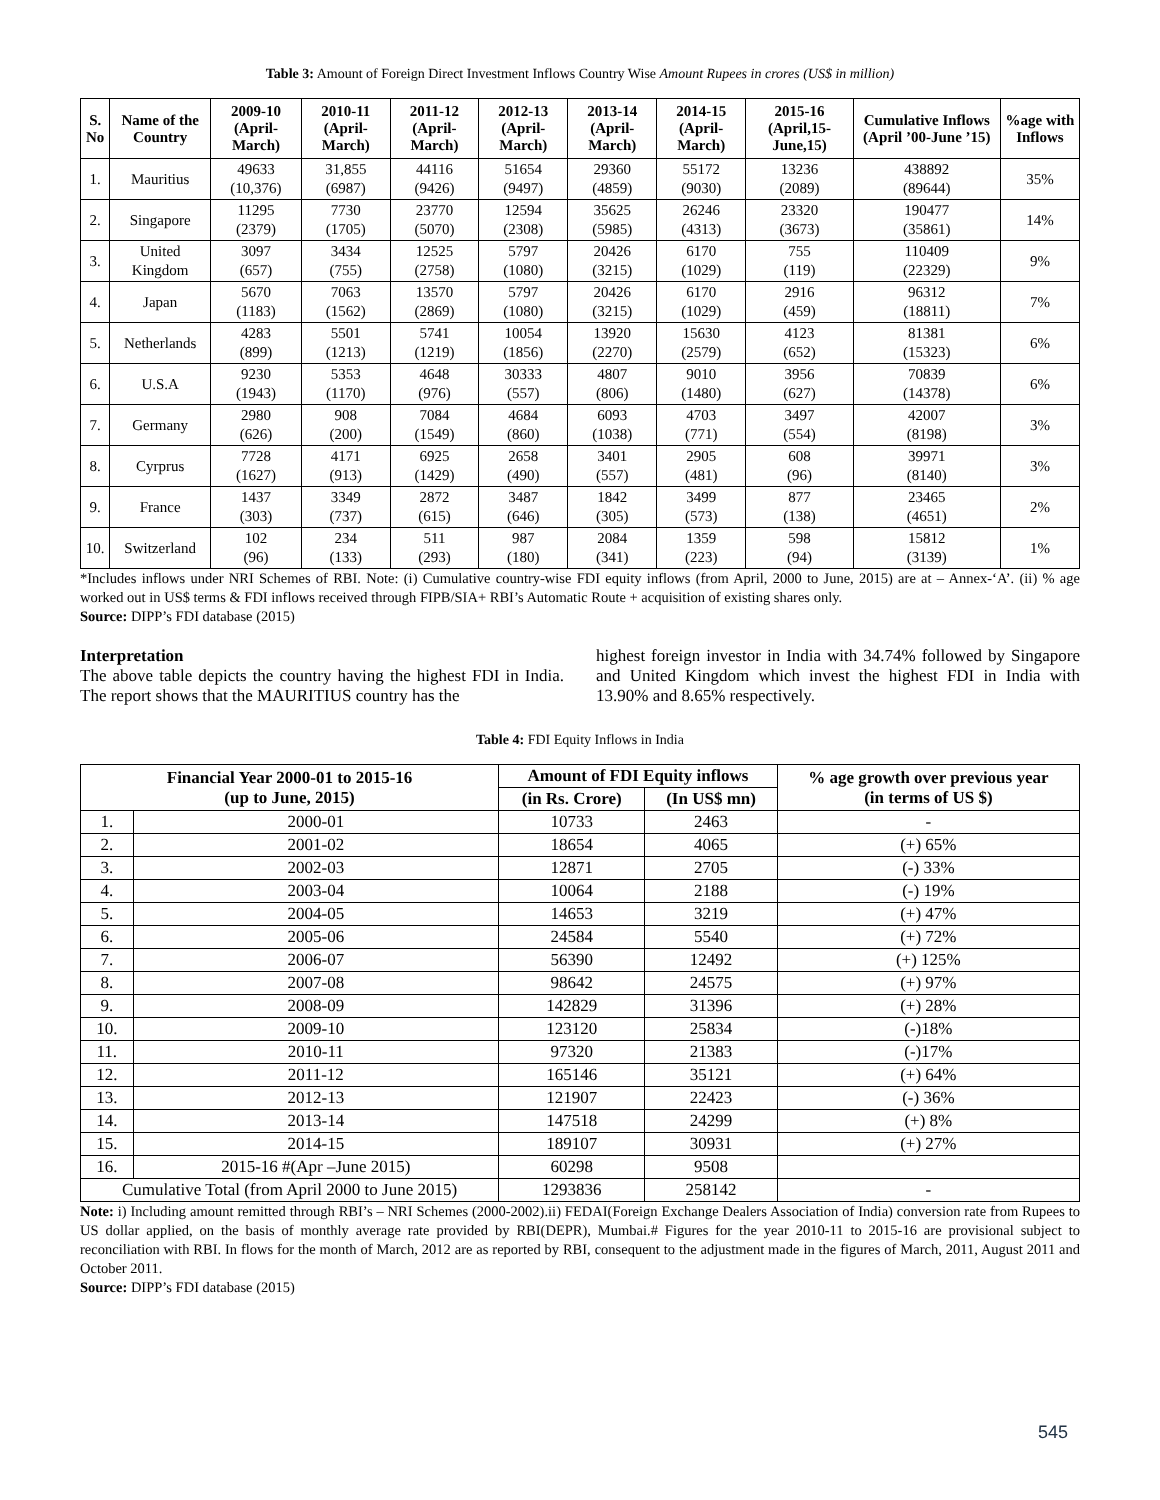Table 3: Amount of Foreign Direct Investment Inflows Country Wise Amount Rupees in crores (US$ in million)
| S. No | Name of the Country | 2009-10 (April-March) | 2010-11 (April-March) | 2011-12 (April-March) | 2012-13 (April-March) | 2013-14 (April-March) | 2014-15 (April-March) | 2015-16 (April,15-June,15) | Cumulative Inflows (April ’00-June ’15) | %age with Inflows |
| --- | --- | --- | --- | --- | --- | --- | --- | --- | --- | --- |
| 1. | Mauritius | 49633 (10,376) | 31,855 (6987) | 44116 (9426) | 51654 (9497) | 29360 (4859) | 55172 (9030) | 13236 (2089) | 438892 (89644) | 35% |
| 2. | Singapore | 11295 (2379) | 7730 (1705) | 23770 (5070) | 12594 (2308) | 35625 (5985) | 26246 (4313) | 23320 (3673) | 190477 (35861) | 14% |
| 3. | United Kingdom | 3097 (657) | 3434 (755) | 12525 (2758) | 5797 (1080) | 20426 (3215) | 6170 (1029) | 755 (119) | 110409 (22329) | 9% |
| 4. | Japan | 5670 (1183) | 7063 (1562) | 13570 (2869) | 5797 (1080) | 20426 (3215) | 6170 (1029) | 2916 (459) | 96312 (18811) | 7% |
| 5. | Netherlands | 4283 (899) | 5501 (1213) | 5741 (1219) | 10054 (1856) | 13920 (2270) | 15630 (2579) | 4123 (652) | 81381 (15323) | 6% |
| 6. | U.S.A | 9230 (1943) | 5353 (1170) | 4648 (976) | 30333 (557) | 4807 (806) | 9010 (1480) | 3956 (627) | 70839 (14378) | 6% |
| 7. | Germany | 2980 (626) | 908 (200) | 7084 (1549) | 4684 (860) | 6093 (1038) | 4703 (771) | 3497 (554) | 42007 (8198) | 3% |
| 8. | Cyrprus | 7728 (1627) | 4171 (913) | 6925 (1429) | 2658 (490) | 3401 (557) | 2905 (481) | 608 (96) | 39971 (8140) | 3% |
| 9. | France | 1437 (303) | 3349 (737) | 2872 (615) | 3487 (646) | 1842 (305) | 3499 (573) | 877 (138) | 23465 (4651) | 2% |
| 10. | Switzerland | 102 (96) | 234 (133) | 511 (293) | 987 (180) | 2084 (341) | 1359 (223) | 598 (94) | 15812 (3139) | 1% |
*Includes inflows under NRI Schemes of RBI. Note: (i) Cumulative country-wise FDI equity inflows (from April, 2000 to June, 2015) are at – Annex-‘A’. (ii) % age worked out in US$ terms & FDI inflows received through FIPB/SIA+ RBI’s Automatic Route + acquisition of existing shares only.
Source: DIPP’s FDI database (2015)
Interpretation
The above table depicts the country having the highest FDI in India. The report shows that the MAURITIUS country has the
highest foreign investor in India with 34.74% followed by Singapore and United Kingdom which invest the highest FDI in India with 13.90% and 8.65% respectively.
Table 4: FDI Equity Inflows in India
| Financial Year 2000-01 to 2015-16 (up to June, 2015) | | Amount of FDI Equity inflows | | % age growth over previous year (in terms of US $) |
| --- | --- | --- | --- | --- |
| | | (in Rs. Crore) | (In US$ mn) | |
| 1. | 2000-01 | 10733 | 2463 | - |
| 2. | 2001-02 | 18654 | 4065 | (+) 65% |
| 3. | 2002-03 | 12871 | 2705 | (-) 33% |
| 4. | 2003-04 | 10064 | 2188 | (-) 19% |
| 5. | 2004-05 | 14653 | 3219 | (+) 47% |
| 6. | 2005-06 | 24584 | 5540 | (+) 72% |
| 7. | 2006-07 | 56390 | 12492 | (+) 125% |
| 8. | 2007-08 | 98642 | 24575 | (+) 97% |
| 9. | 2008-09 | 142829 | 31396 | (+) 28% |
| 10. | 2009-10 | 123120 | 25834 | (-)18% |
| 11. | 2010-11 | 97320 | 21383 | (-)17% |
| 12. | 2011-12 | 165146 | 35121 | (+) 64% |
| 13. | 2012-13 | 121907 | 22423 | (-) 36% |
| 14. | 2013-14 | 147518 | 24299 | (+) 8% |
| 15. | 2014-15 | 189107 | 30931 | (+) 27% |
| 16. | 2015-16 #(Apr –June 2015) | 60298 | 9508 | |
| Cumulative Total (from April 2000 to June 2015) | | 1293836 | 258142 | - |
Note: i) Including amount remitted through RBI’s – NRI Schemes (2000-2002).ii) FEDAI(Foreign Exchange Dealers Association of India) conversion rate from Rupees to US dollar applied, on the basis of monthly average rate provided by RBI(DEPR), Mumbai.# Figures for the year 2010-11 to 2015-16 are provisional subject to reconciliation with RBI. In flows for the month of March, 2012 are as reported by RBI, consequent to the adjustment made in the figures of March, 2011, August 2011 and October 2011.
Source: DIPP’s FDI database (2015)
545